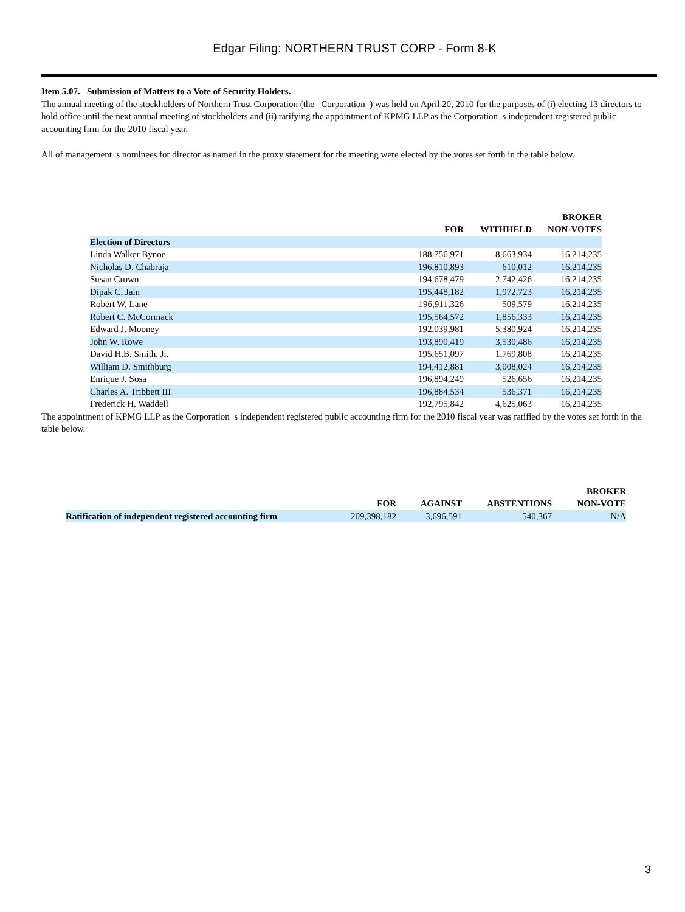Edgar Filing: NORTHERN TRUST CORP - Form 8-K
Item 5.07. Submission of Matters to a Vote of Security Holders.
The annual meeting of the stockholders of Northern Trust Corporation (the Corporation ) was held on April 20, 2010 for the purposes of (i) electing 13 directors to hold office until the next annual meeting of stockholders and (ii) ratifying the appointment of KPMG LLP as the Corporation s independent registered public accounting firm for the 2010 fiscal year.
All of management s nominees for director as named in the proxy statement for the meeting were elected by the votes set forth in the table below.
| | FOR | WITHHELD | BROKER NON-VOTES |
| --- | --- | --- | --- |
| Election of Directors | | | |
| Linda Walker Bynoe | 188,756,971 | 8,663,934 | 16,214,235 |
| Nicholas D. Chabraja | 196,810,893 | 610,012 | 16,214,235 |
| Susan Crown | 194,678,479 | 2,742,426 | 16,214,235 |
| Dipak C. Jain | 195,448,182 | 1,972,723 | 16,214,235 |
| Robert W. Lane | 196,911,326 | 509,579 | 16,214,235 |
| Robert C. McCormack | 195,564,572 | 1,856,333 | 16,214,235 |
| Edward J. Mooney | 192,039,981 | 5,380,924 | 16,214,235 |
| John W. Rowe | 193,890,419 | 3,530,486 | 16,214,235 |
| David H.B. Smith, Jr. | 195,651,097 | 1,769,808 | 16,214,235 |
| William D. Smithburg | 194,412,881 | 3,008,024 | 16,214,235 |
| Enrique J. Sosa | 196,894,249 | 526,656 | 16,214,235 |
| Charles A. Tribbett III | 196,884,534 | 536,371 | 16,214,235 |
| Frederick H. Waddell | 192,795,842 | 4,625,063 | 16,214,235 |
The appointment of KPMG LLP as the Corporation s independent registered public accounting firm for the 2010 fiscal year was ratified by the votes set forth in the table below.
| | FOR | AGAINST | ABSTENTIONS | BROKER NON-VOTE |
| --- | --- | --- | --- | --- |
| Ratification of independent registered accounting firm | 209,398,182 | 3,696,591 | 540,367 | N/A |
3